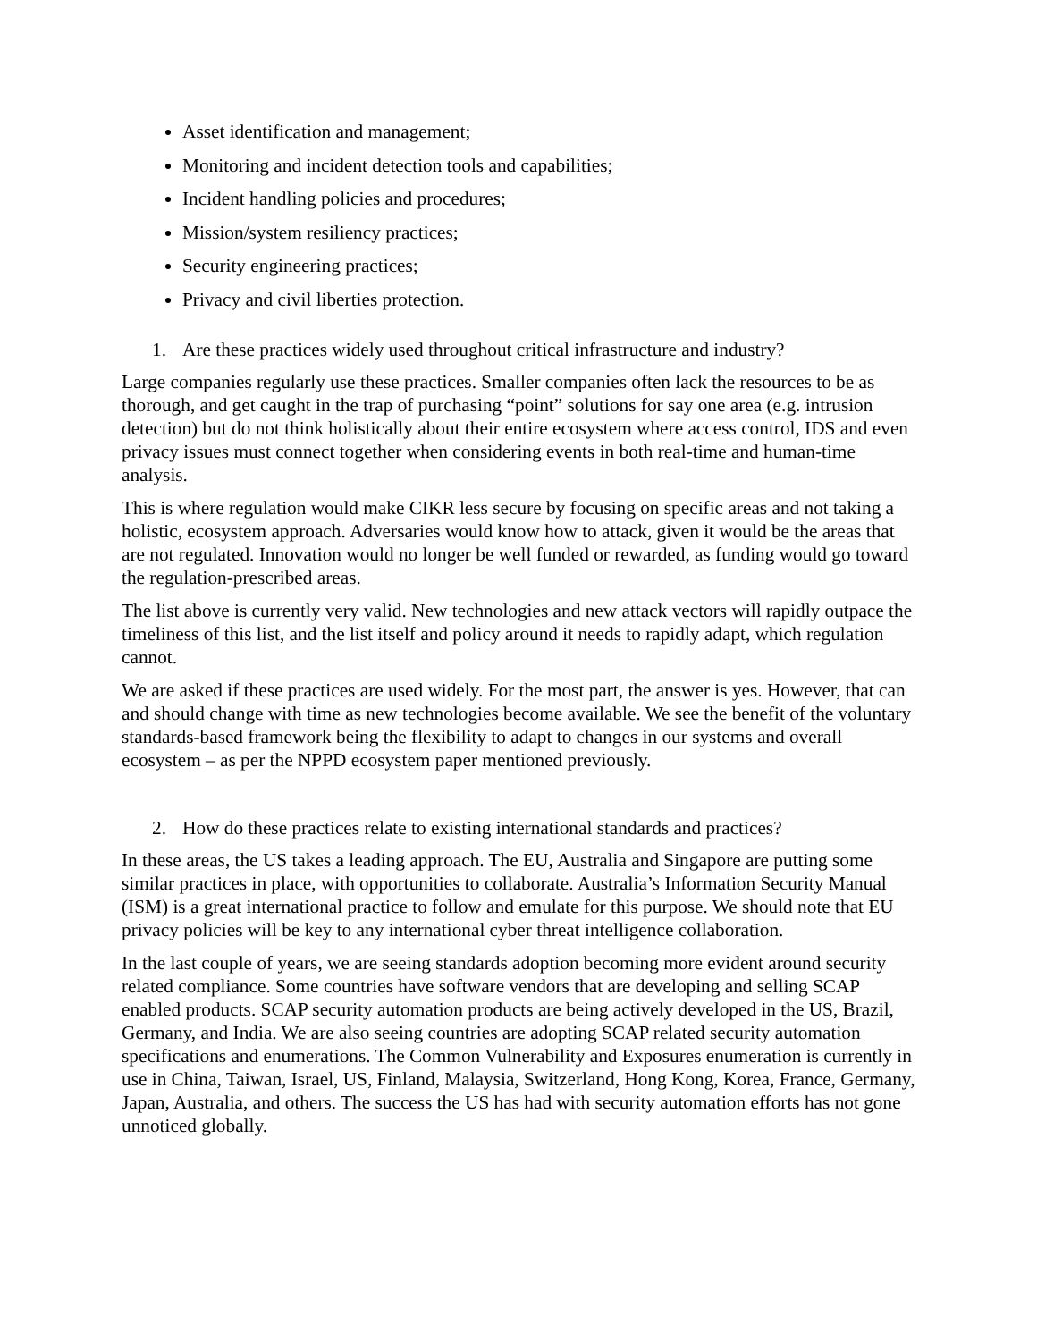Asset identification and management;
Monitoring and incident detection tools and capabilities;
Incident handling policies and procedures;
Mission/system resiliency practices;
Security engineering practices;
Privacy and civil liberties protection.
1. Are these practices widely used throughout critical infrastructure and industry?
Large companies regularly use these practices. Smaller companies often lack the resources to be as thorough, and get caught in the trap of purchasing “point” solutions for say one area (e.g. intrusion detection) but do not think holistically about their entire ecosystem where access control, IDS and even privacy issues must connect together when considering events in both real-time and human-time analysis.
This is where regulation would make CIKR less secure by focusing on specific areas and not taking a holistic, ecosystem approach. Adversaries would know how to attack, given it would be the areas that are not regulated. Innovation would no longer be well funded or rewarded, as funding would go toward the regulation-prescribed areas.
The list above is currently very valid. New technologies and new attack vectors will rapidly outpace the timeliness of this list, and the list itself and policy around it needs to rapidly adapt, which regulation cannot.
We are asked if these practices are used widely. For the most part, the answer is yes. However, that can and should change with time as new technologies become available. We see the benefit of the voluntary standards-based framework being the flexibility to adapt to changes in our systems and overall ecosystem – as per the NPPD ecosystem paper mentioned previously.
2. How do these practices relate to existing international standards and practices?
In these areas, the US takes a leading approach. The EU, Australia and Singapore are putting some similar practices in place, with opportunities to collaborate. Australia’s Information Security Manual (ISM) is a great international practice to follow and emulate for this purpose. We should note that EU privacy policies will be key to any international cyber threat intelligence collaboration.
In the last couple of years, we are seeing standards adoption becoming more evident around security related compliance. Some countries have software vendors that are developing and selling SCAP enabled products. SCAP security automation products are being actively developed in the US, Brazil, Germany, and India. We are also seeing countries are adopting SCAP related security automation specifications and enumerations. The Common Vulnerability and Exposures enumeration is currently in use in China, Taiwan, Israel, US, Finland, Malaysia, Switzerland, Hong Kong, Korea, France, Germany, Japan, Australia, and others. The success the US has had with security automation efforts has not gone unnoticed globally.